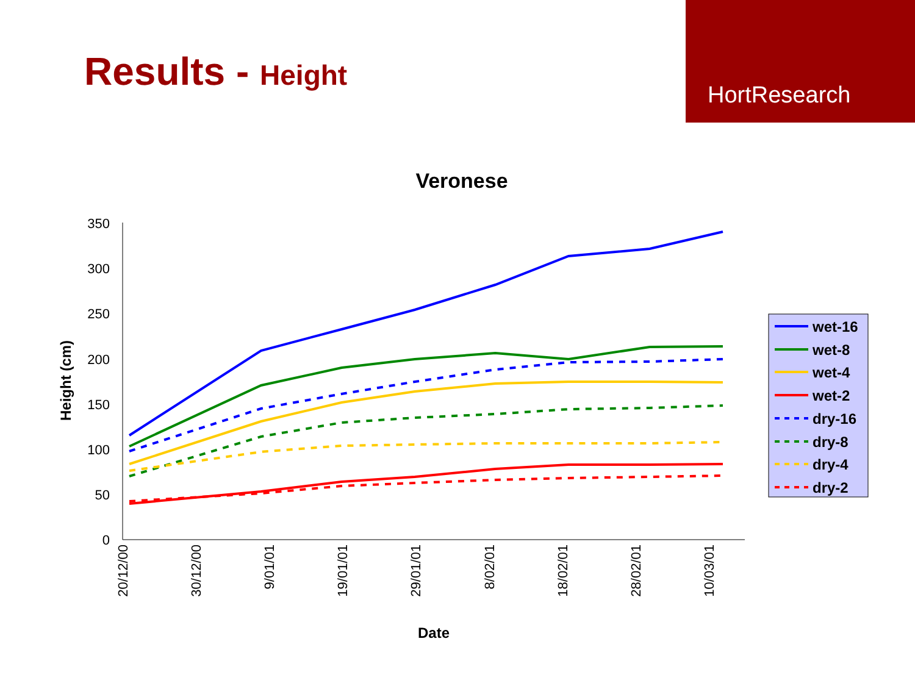Results - Height
HortResearch
Veronese
0
50
100
150
200
250
300
350
20/12/00
30/12/00
9/01/01
19/01/01
29/01/01
8/02/01
18/02/01
28/02/01
10/03/01
Date
Height (cm)
wet-16
wet-8
wet-4
wet-2
dry-16
dry-8
dry-4
dry-2